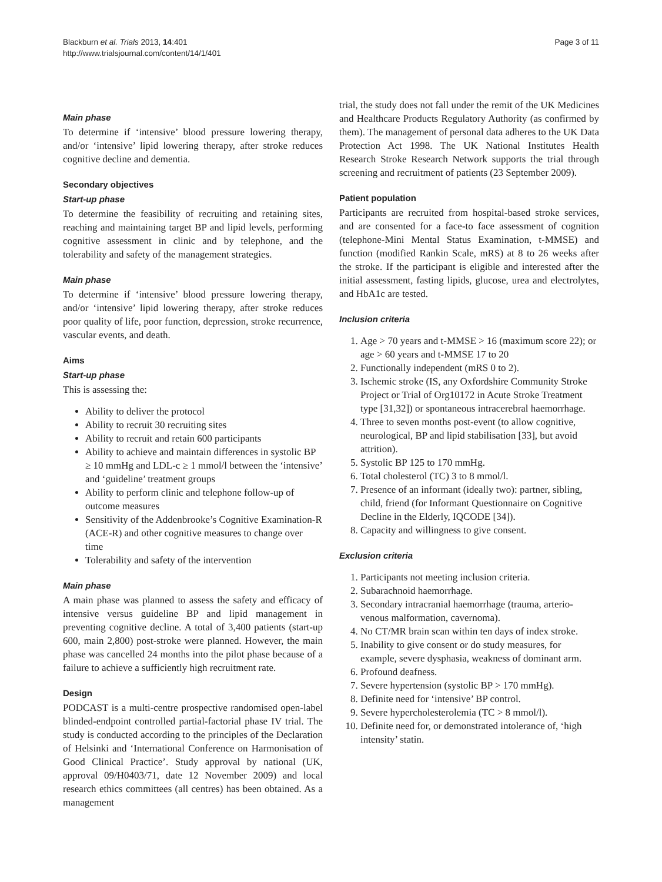Blackburn et al. Trials 2013, 14:401
http://www.trialsjournal.com/content/14/1/401
Page 3 of 11
Main phase
To determine if ‘intensive’ blood pressure lowering therapy, and/or ‘intensive’ lipid lowering therapy, after stroke reduces cognitive decline and dementia.
Secondary objectives
Start-up phase
To determine the feasibility of recruiting and retaining sites, reaching and maintaining target BP and lipid levels, performing cognitive assessment in clinic and by telephone, and the tolerability and safety of the management strategies.
Main phase
To determine if ‘intensive’ blood pressure lowering therapy, and/or ‘intensive’ lipid lowering therapy, after stroke reduces poor quality of life, poor function, depression, stroke recurrence, vascular events, and death.
Aims
Start-up phase
This is assessing the:
Ability to deliver the protocol
Ability to recruit 30 recruiting sites
Ability to recruit and retain 600 participants
Ability to achieve and maintain differences in systolic BP ≥ 10 mmHg and LDL-c ≥ 1 mmol/l between the ‘intensive’ and ‘guideline’ treatment groups
Ability to perform clinic and telephone follow-up of outcome measures
Sensitivity of the Addenbrooke’s Cognitive Examination-R (ACE-R) and other cognitive measures to change over time
Tolerability and safety of the intervention
Main phase
A main phase was planned to assess the safety and efficacy of intensive versus guideline BP and lipid management in preventing cognitive decline. A total of 3,400 patients (start-up 600, main 2,800) post-stroke were planned. However, the main phase was cancelled 24 months into the pilot phase because of a failure to achieve a sufficiently high recruitment rate.
Design
PODCAST is a multi-centre prospective randomised open-label blinded-endpoint controlled partial-factorial phase IV trial. The study is conducted according to the principles of the Declaration of Helsinki and ‘International Conference on Harmonisation of Good Clinical Practice’. Study approval by national (UK, approval 09/H0403/71, date 12 November 2009) and local research ethics committees (all centres) has been obtained. As a management
trial, the study does not fall under the remit of the UK Medicines and Healthcare Products Regulatory Authority (as confirmed by them). The management of personal data adheres to the UK Data Protection Act 1998. The UK National Institutes Health Research Stroke Research Network supports the trial through screening and recruitment of patients (23 September 2009).
Patient population
Participants are recruited from hospital-based stroke services, and are consented for a face-to face assessment of cognition (telephone-Mini Mental Status Examination, t-MMSE) and function (modified Rankin Scale, mRS) at 8 to 26 weeks after the stroke. If the participant is eligible and interested after the initial assessment, fasting lipids, glucose, urea and electrolytes, and HbA1c are tested.
Inclusion criteria
1. Age > 70 years and t-MMSE > 16 (maximum score 22); or age > 60 years and t-MMSE 17 to 20
2. Functionally independent (mRS 0 to 2).
3. Ischemic stroke (IS, any Oxfordshire Community Stroke Project or Trial of Org10172 in Acute Stroke Treatment type [31,32]) or spontaneous intracerebral haemorrhage.
4. Three to seven months post-event (to allow cognitive, neurological, BP and lipid stabilisation [33], but avoid attrition).
5. Systolic BP 125 to 170 mmHg.
6. Total cholesterol (TC) 3 to 8 mmol/l.
7. Presence of an informant (ideally two): partner, sibling, child, friend (for Informant Questionnaire on Cognitive Decline in the Elderly, IQCODE [34]).
8. Capacity and willingness to give consent.
Exclusion criteria
1. Participants not meeting inclusion criteria.
2. Subarachnoid haemorrhage.
3. Secondary intracranial haemorrhage (trauma, arterio-venous malformation, cavernoma).
4. No CT/MR brain scan within ten days of index stroke.
5. Inability to give consent or do study measures, for example, severe dysphasia, weakness of dominant arm.
6. Profound deafness.
7. Severe hypertension (systolic BP > 170 mmHg).
8. Definite need for ‘intensive’ BP control.
9. Severe hypercholesterolemia (TC > 8 mmol/l).
10. Definite need for, or demonstrated intolerance of, ‘high intensity’ statin.